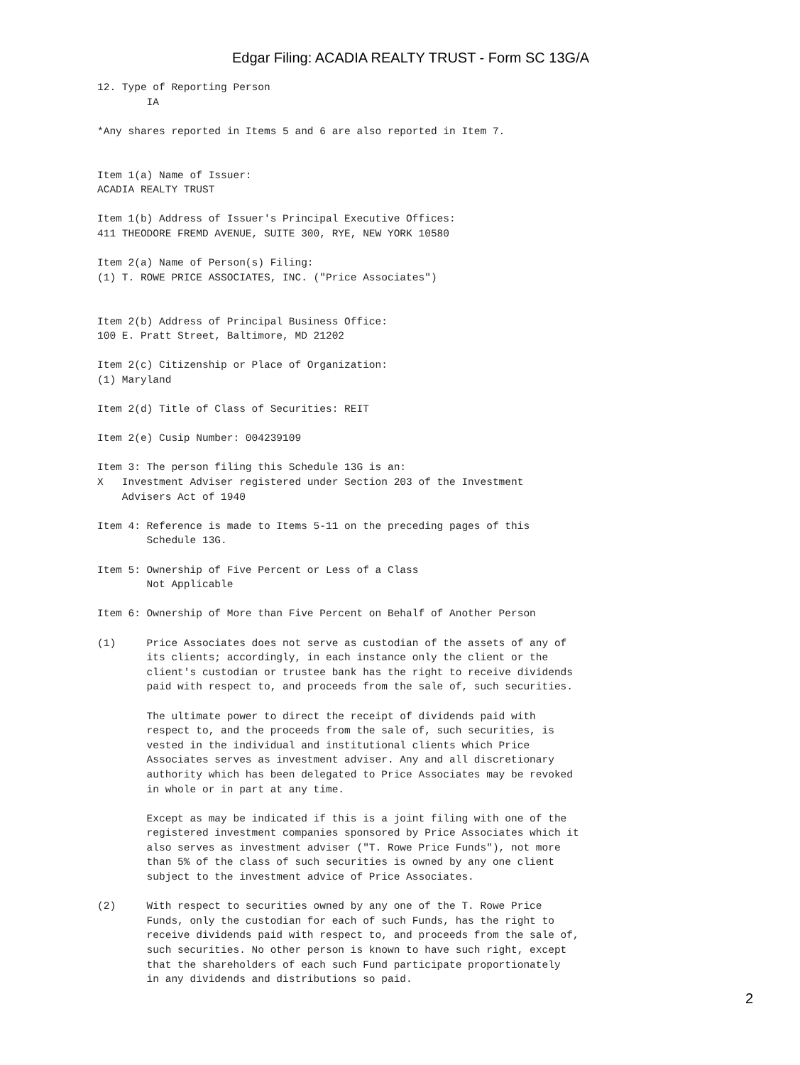Edgar Filing: ACADIA REALTY TRUST - Form SC 13G/A
12. Type of Reporting Person
        IA

*Any shares reported in Items 5 and 6 are also reported in Item 7.


Item 1(a) Name of Issuer:
ACADIA REALTY TRUST

Item 1(b) Address of Issuer's Principal Executive Offices:
411 THEODORE FREMD AVENUE, SUITE 300, RYE, NEW YORK 10580

Item 2(a) Name of Person(s) Filing:
(1) T. ROWE PRICE ASSOCIATES, INC. ("Price Associates")


Item 2(b) Address of Principal Business Office:
100 E. Pratt Street, Baltimore, MD 21202

Item 2(c) Citizenship or Place of Organization:
(1) Maryland

Item 2(d) Title of Class of Securities: REIT

Item 2(e) Cusip Number: 004239109

Item 3: The person filing this Schedule 13G is an:
X   Investment Adviser registered under Section 203 of the Investment
    Advisers Act of 1940

Item 4: Reference is made to Items 5-11 on the preceding pages of this
        Schedule 13G.

Item 5: Ownership of Five Percent or Less of a Class
        Not Applicable

Item 6: Ownership of More than Five Percent on Behalf of Another Person

(1)     Price Associates does not serve as custodian of the assets of any of
        its clients; accordingly, in each instance only the client or the
        client's custodian or trustee bank has the right to receive dividends
        paid with respect to, and proceeds from the sale of, such securities.

        The ultimate power to direct the receipt of dividends paid with
        respect to, and the proceeds from the sale of, such securities, is
        vested in the individual and institutional clients which Price
        Associates serves as investment adviser. Any and all discretionary
        authority which has been delegated to Price Associates may be revoked
        in whole or in part at any time.

        Except as may be indicated if this is a joint filing with one of the
        registered investment companies sponsored by Price Associates which it
        also serves as investment adviser ("T. Rowe Price Funds"), not more
        than 5% of the class of such securities is owned by any one client
        subject to the investment advice of Price Associates.

(2)     With respect to securities owned by any one of the T. Rowe Price
        Funds, only the custodian for each of such Funds, has the right to
        receive dividends paid with respect to, and proceeds from the sale of,
        such securities. No other person is known to have such right, except
        that the shareholders of each such Fund participate proportionately
        in any dividends and distributions so paid.
2